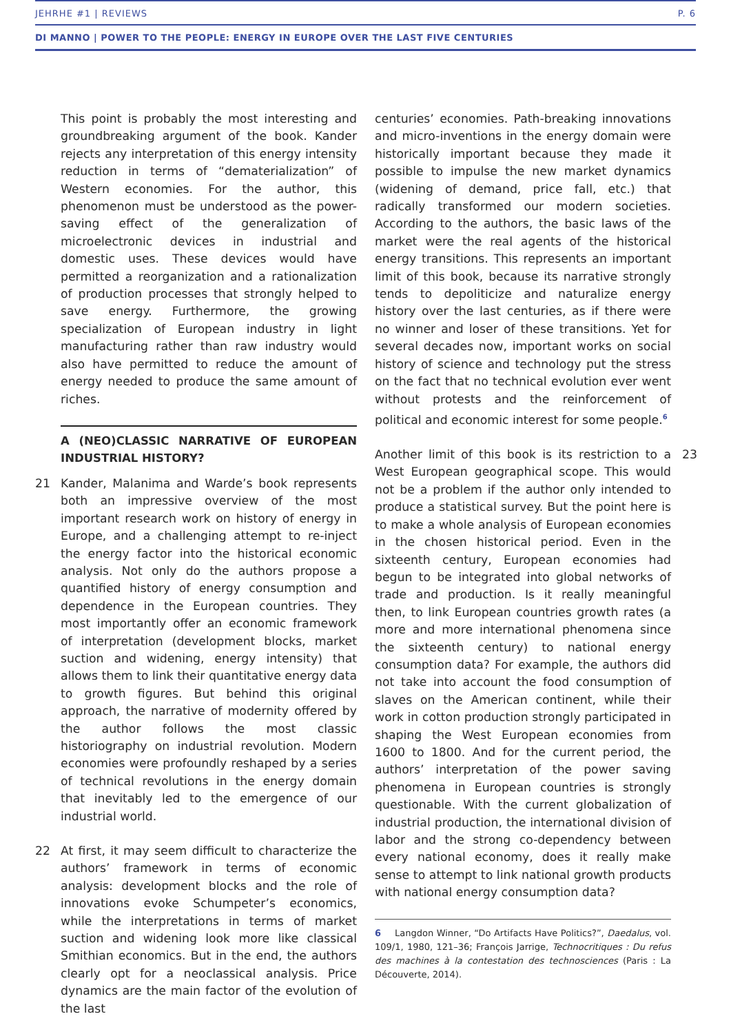JEHRHE #1 | REVIEWS P. 6
DI MANNO | POWER TO THE PEOPLE: ENERGY IN EUROPE OVER THE LAST FIVE CENTURIES
This point is probably the most interesting and groundbreaking argument of the book. Kander rejects any interpretation of this energy intensity reduction in terms of “dematerialization” of Western economies. For the author, this phenomenon must be understood as the power-saving effect of the generalization of microelectronic devices in industrial and domestic uses. These devices would have permitted a reorganization and a rationalization of production processes that strongly helped to save energy. Furthermore, the growing specialization of European industry in light manufacturing rather than raw industry would also have permitted to reduce the amount of energy needed to produce the same amount of riches.
A (NEO)CLASSIC NARRATIVE OF EUROPEAN INDUSTRIAL HISTORY?
21 Kander, Malanima and Warde’s book represents both an impressive overview of the most important research work on history of energy in Europe, and a challenging attempt to re-inject the energy factor into the historical economic analysis. Not only do the authors propose a quantified history of energy consumption and dependence in the European countries. They most importantly offer an economic framework of interpretation (development blocks, market suction and widening, energy intensity) that allows them to link their quantitative energy data to growth figures. But behind this original approach, the narrative of modernity offered by the author follows the most classic historiography on industrial revolution. Modern economies were profoundly reshaped by a series of technical revolutions in the energy domain that inevitably led to the emergence of our industrial world.
22 At first, it may seem difficult to characterize the authors’ framework in terms of economic analysis: development blocks and the role of innovations evoke Schumpeter’s economics, while the interpretations in terms of market suction and widening look more like classical Smithian economics. But in the end, the authors clearly opt for a neoclassical analysis. Price dynamics are the main factor of the evolution of the last
centuries’ economies. Path-breaking innovations and micro-inventions in the energy domain were historically important because they made it possible to impulse the new market dynamics (widening of demand, price fall, etc.) that radically transformed our modern societies. According to the authors, the basic laws of the market were the real agents of the historical energy transitions. This represents an important limit of this book, because its narrative strongly tends to depoliticize and naturalize energy history over the last centuries, as if there were no winner and loser of these transitions. Yet for several decades now, important works on social history of science and technology put the stress on the fact that no technical evolution ever went without protests and the reinforcement of political and economic interest for some people.<sup>6</sup>
23 Another limit of this book is its restriction to a West European geographical scope. This would not be a problem if the author only intended to produce a statistical survey. But the point here is to make a whole analysis of European economies in the chosen historical period. Even in the sixteenth century, European economies had begun to be integrated into global networks of trade and production. Is it really meaningful then, to link European countries growth rates (a more and more international phenomena since the sixteenth century) to national energy consumption data? For example, the authors did not take into account the food consumption of slaves on the American continent, while their work in cotton production strongly participated in shaping the West European economies from 1600 to 1800. And for the current period, the authors’ interpretation of the power saving phenomena in European countries is strongly questionable. With the current globalization of industrial production, the international division of labor and the strong co-dependency between every national economy, does it really make sense to attempt to link national growth products with national energy consumption data?
6 Langdon Winner, “Do Artifacts Have Politics?”, Daedalus, vol. 109/1, 1980, 121–36; François Jarrige, Technocritiques : Du refus des machines à la contestation des technosciences (Paris : La Découverte, 2014).